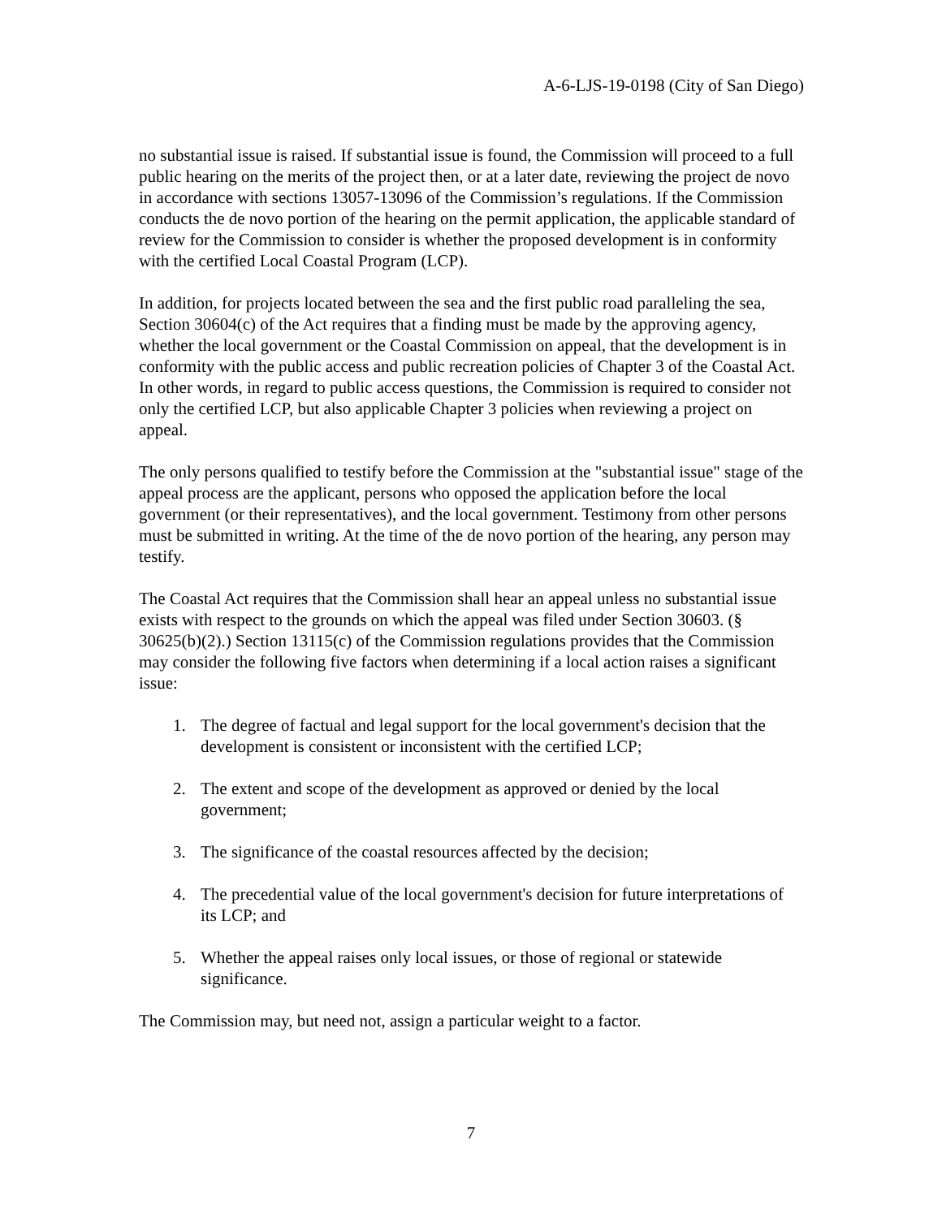A-6-LJS-19-0198 (City of San Diego)
no substantial issue is raised. If substantial issue is found, the Commission will proceed to a full public hearing on the merits of the project then, or at a later date, reviewing the project de novo in accordance with sections 13057-13096 of the Commission’s regulations. If the Commission conducts the de novo portion of the hearing on the permit application, the applicable standard of review for the Commission to consider is whether the proposed development is in conformity with the certified Local Coastal Program (LCP).
In addition, for projects located between the sea and the first public road paralleling the sea, Section 30604(c) of the Act requires that a finding must be made by the approving agency, whether the local government or the Coastal Commission on appeal, that the development is in conformity with the public access and public recreation policies of Chapter 3 of the Coastal Act. In other words, in regard to public access questions, the Commission is required to consider not only the certified LCP, but also applicable Chapter 3 policies when reviewing a project on appeal.
The only persons qualified to testify before the Commission at the "substantial issue" stage of the appeal process are the applicant, persons who opposed the application before the local government (or their representatives), and the local government. Testimony from other persons must be submitted in writing. At the time of the de novo portion of the hearing, any person may testify.
The Coastal Act requires that the Commission shall hear an appeal unless no substantial issue exists with respect to the grounds on which the appeal was filed under Section 30603. (§ 30625(b)(2).) Section 13115(c) of the Commission regulations provides that the Commission may consider the following five factors when determining if a local action raises a significant issue:
1. The degree of factual and legal support for the local government's decision that the development is consistent or inconsistent with the certified LCP;
2. The extent and scope of the development as approved or denied by the local government;
3. The significance of the coastal resources affected by the decision;
4. The precedential value of the local government's decision for future interpretations of its LCP; and
5. Whether the appeal raises only local issues, or those of regional or statewide significance.
The Commission may, but need not, assign a particular weight to a factor.
7